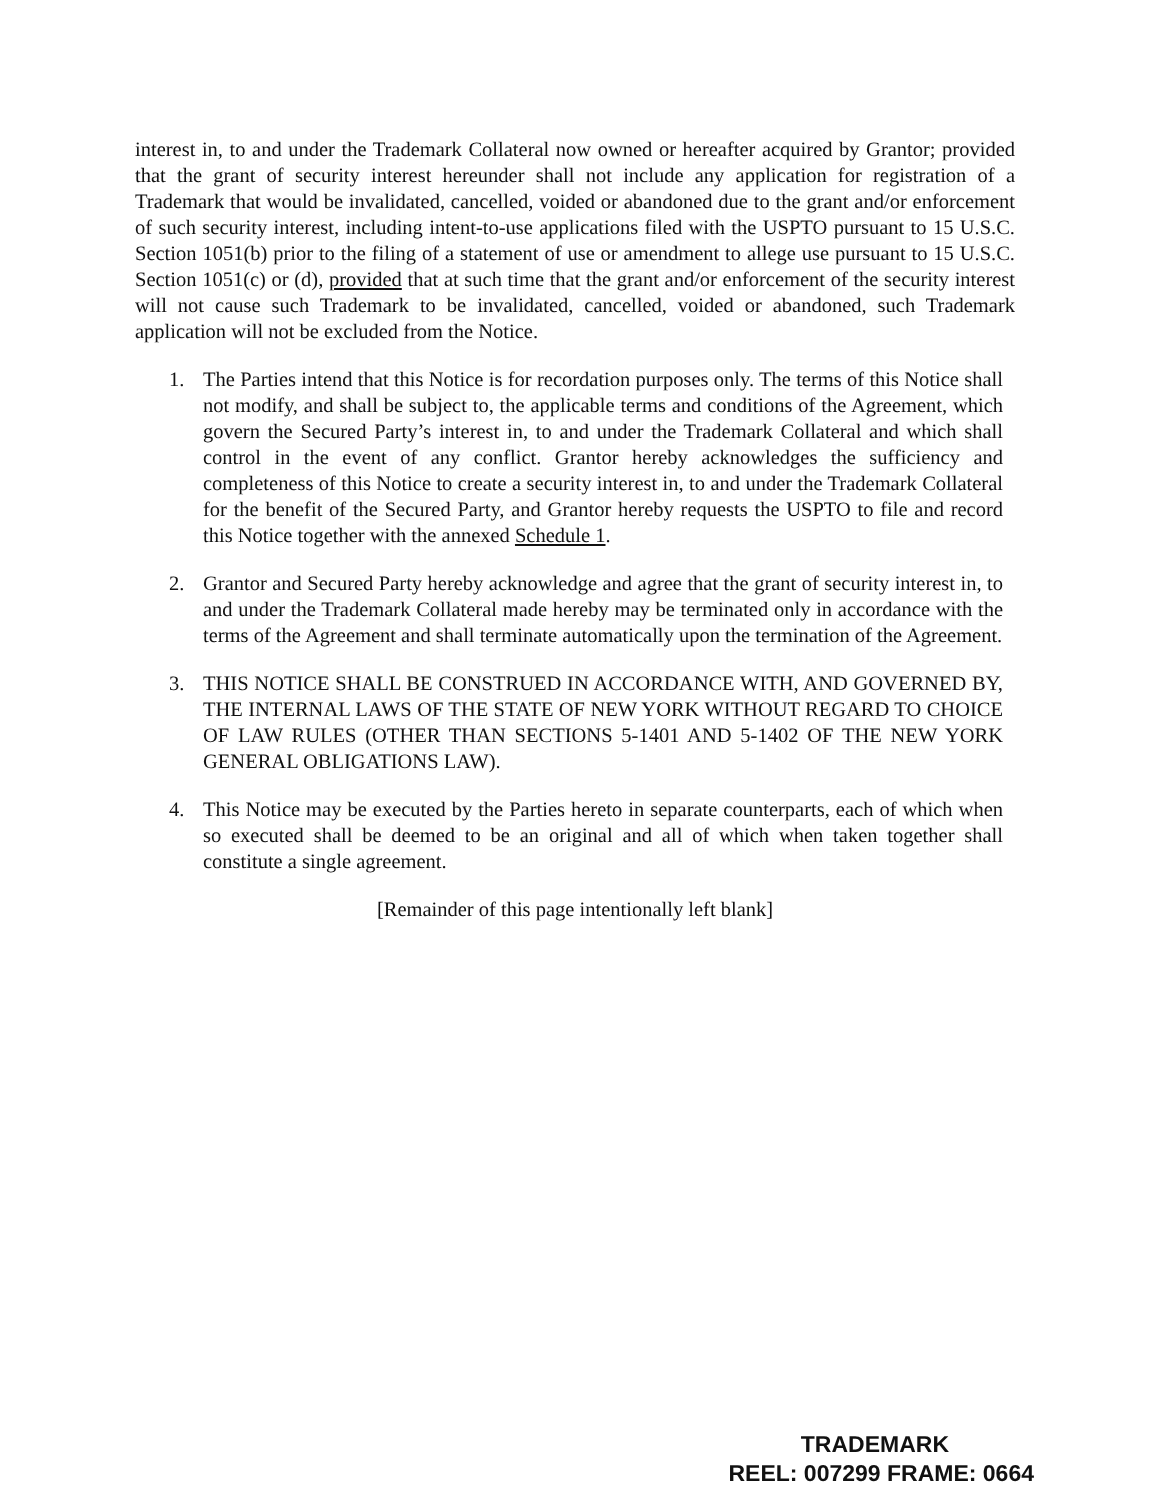interest in, to and under the Trademark Collateral now owned or hereafter acquired by Grantor; provided that the grant of security interest hereunder shall not include any application for registration of a Trademark that would be invalidated, cancelled, voided or abandoned due to the grant and/or enforcement of such security interest, including intent-to-use applications filed with the USPTO pursuant to 15 U.S.C. Section 1051(b) prior to the filing of a statement of use or amendment to allege use pursuant to 15 U.S.C. Section 1051(c) or (d), provided that at such time that the grant and/or enforcement of the security interest will not cause such Trademark to be invalidated, cancelled, voided or abandoned, such Trademark application will not be excluded from the Notice.
1. The Parties intend that this Notice is for recordation purposes only. The terms of this Notice shall not modify, and shall be subject to, the applicable terms and conditions of the Agreement, which govern the Secured Party’s interest in, to and under the Trademark Collateral and which shall control in the event of any conflict. Grantor hereby acknowledges the sufficiency and completeness of this Notice to create a security interest in, to and under the Trademark Collateral for the benefit of the Secured Party, and Grantor hereby requests the USPTO to file and record this Notice together with the annexed Schedule 1.
2. Grantor and Secured Party hereby acknowledge and agree that the grant of security interest in, to and under the Trademark Collateral made hereby may be terminated only in accordance with the terms of the Agreement and shall terminate automatically upon the termination of the Agreement.
3. THIS NOTICE SHALL BE CONSTRUED IN ACCORDANCE WITH, AND GOVERNED BY, THE INTERNAL LAWS OF THE STATE OF NEW YORK WITHOUT REGARD TO CHOICE OF LAW RULES (OTHER THAN SECTIONS 5-1401 AND 5-1402 OF THE NEW YORK GENERAL OBLIGATIONS LAW).
4. This Notice may be executed by the Parties hereto in separate counterparts, each of which when so executed shall be deemed to be an original and all of which when taken together shall constitute a single agreement.
[Remainder of this page intentionally left blank]
TRADEMARK
REEL: 007299 FRAME: 0664